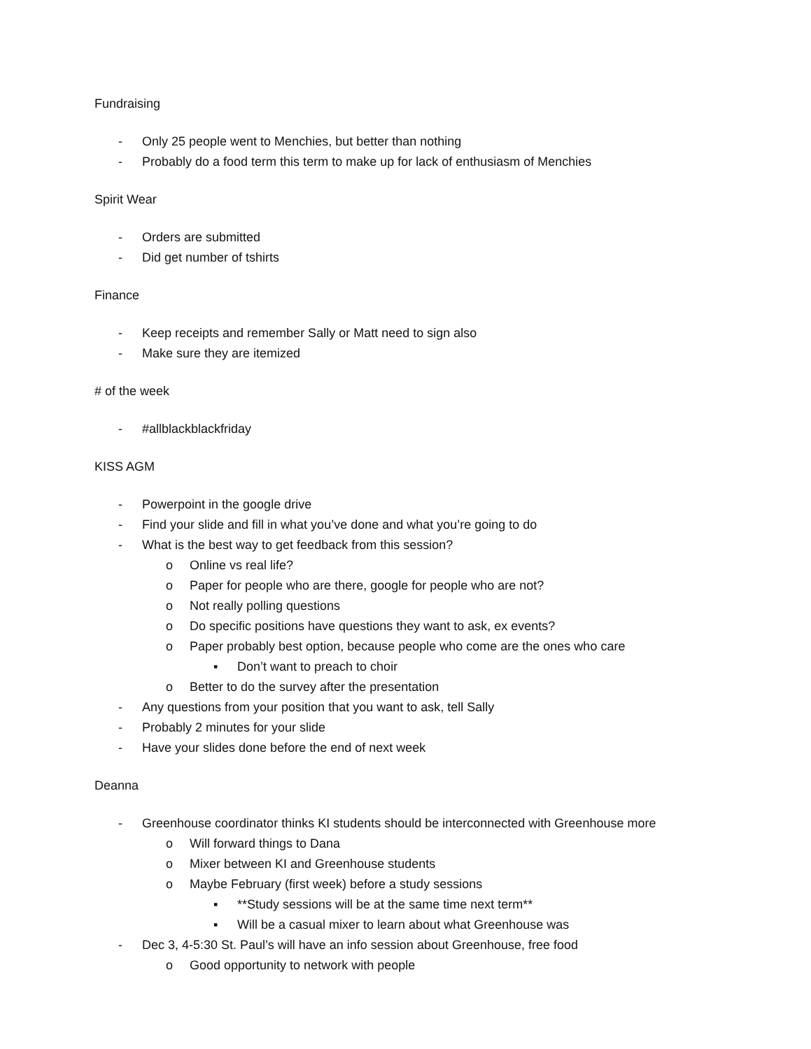Fundraising
- Only 25 people went to Menchies, but better than nothing
- Probably do a food term this term to make up for lack of enthusiasm of Menchies
Spirit Wear
- Orders are submitted
- Did get number of tshirts
Finance
- Keep receipts and remember Sally or Matt need to sign also
- Make sure they are itemized
# of the week
- #allblackblackfriday
KISS AGM
- Powerpoint in the google drive
- Find your slide and fill in what you’ve done and what you’re going to do
- What is the best way to get feedback from this session?
o Online vs real life?
o Paper for people who are there, google for people who are not?
o Not really polling questions
o Do specific positions have questions they want to ask, ex events?
o Paper probably best option, because people who come are the ones who care
▪ Don’t want to preach to choir
o Better to do the survey after the presentation
- Any questions from your position that you want to ask, tell Sally
- Probably 2 minutes for your slide
- Have your slides done before the end of next week
Deanna
- Greenhouse coordinator thinks KI students should be interconnected with Greenhouse more
o Will forward things to Dana
o Mixer between KI and Greenhouse students
o Maybe February (first week) before a study sessions
▪ **Study sessions will be at the same time next term**
▪ Will be a casual mixer to learn about what Greenhouse was
- Dec 3, 4-5:30 St. Paul’s will have an info session about Greenhouse, free food
o Good opportunity to network with people